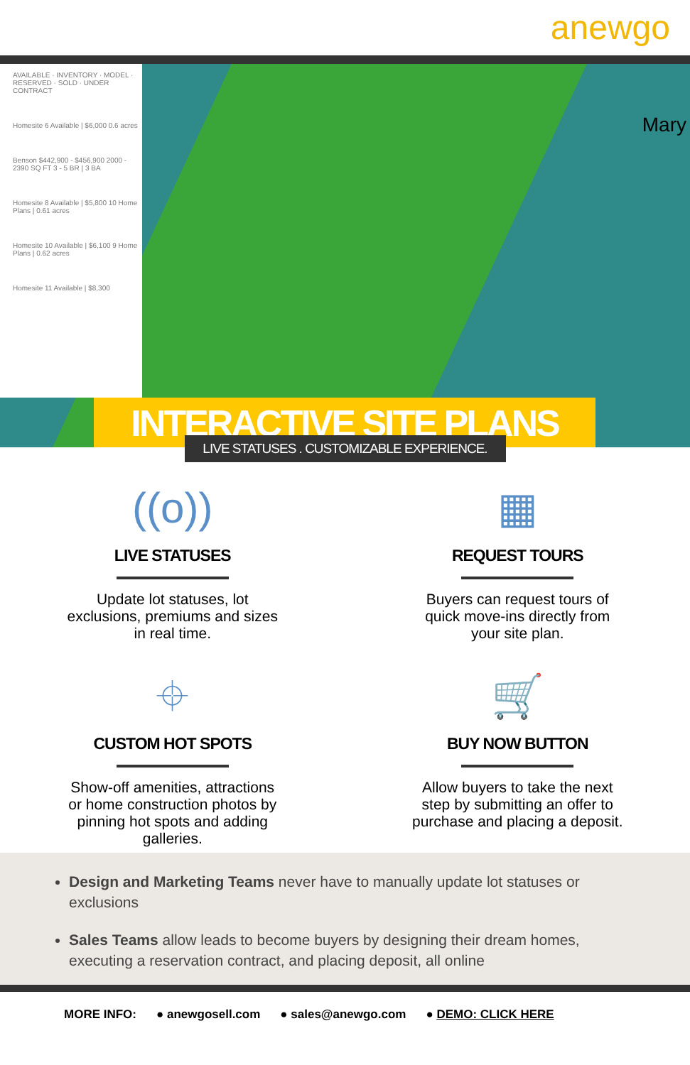anewgo
AVAILABLE · INVENTORY · MODEL · RESERVED · SOLD · UNDER CONTRACT
Homesite 6 Available | $6,000 0.6 acres
Benson $442,900 - $456,900 2000 - 2390 SQ FT 3 - 5 BR | 3 BA
Homesite 8 Available | $5,800 10 Home Plans | 0.61 acres
Homesite 10 Available | $6,100 9 Home Plans | 0.62 acres
Homesite 11 Available | $8,300
Mary
INTERACTIVE SITE PLANS
LIVE STATUSES . CUSTOMIZABLE EXPERIENCE.
((o))
LIVE STATUSES
Update lot statuses, lot exclusions, premiums and sizes in real time.
▦
REQUEST TOURS
Buyers can request tours of quick move-ins directly from your site plan.
⌖
CUSTOM HOT SPOTS
Show-off amenities, attractions or home construction photos by pinning hot spots and adding galleries.
🛒
BUY NOW BUTTON
Allow buyers to take the next step by submitting an offer to purchase and placing a deposit.
Design and Marketing Teams never have to manually update lot statuses or exclusions
Sales Teams allow leads to become buyers by designing their dream homes, executing a reservation contract, and placing deposit, all online
MORE INFO: ● anewgosell.com ● sales@anewgo.com ● DEMO: CLICK HERE